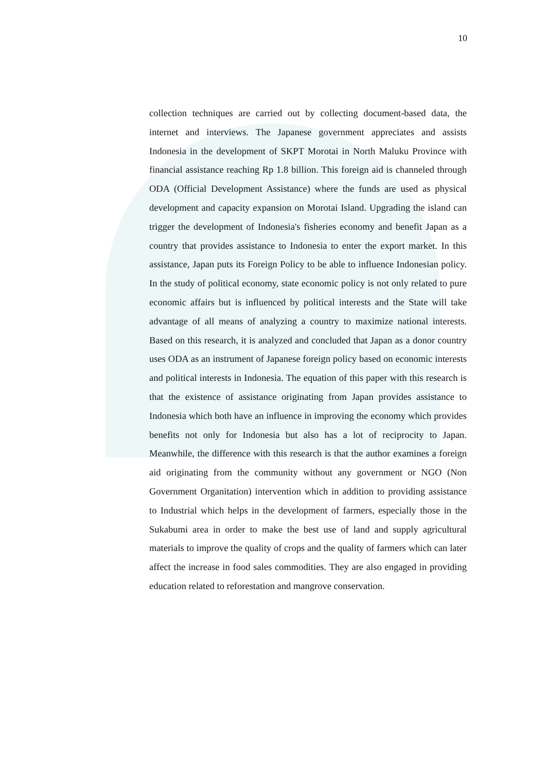10
collection techniques are carried out by collecting document-based data, the internet and interviews. The Japanese government appreciates and assists Indonesia in the development of SKPT Morotai in North Maluku Province with financial assistance reaching Rp 1.8 billion. This foreign aid is channeled through ODA (Official Development Assistance) where the funds are used as physical development and capacity expansion on Morotai Island. Upgrading the island can trigger the development of Indonesia's fisheries economy and benefit Japan as a country that provides assistance to Indonesia to enter the export market. In this assistance, Japan puts its Foreign Policy to be able to influence Indonesian policy. In the study of political economy, state economic policy is not only related to pure economic affairs but is influenced by political interests and the State will take advantage of all means of analyzing a country to maximize national interests. Based on this research, it is analyzed and concluded that Japan as a donor country uses ODA as an instrument of Japanese foreign policy based on economic interests and political interests in Indonesia. The equation of this paper with this research is that the existence of assistance originating from Japan provides assistance to Indonesia which both have an influence in improving the economy which provides benefits not only for Indonesia but also has a lot of reciprocity to Japan. Meanwhile, the difference with this research is that the author examines a foreign aid originating from the community without any government or NGO (Non Government Organitation) intervention which in addition to providing assistance to Industrial which helps in the development of farmers, especially those in the Sukabumi area in order to make the best use of land and supply agricultural materials to improve the quality of crops and the quality of farmers which can later affect the increase in food sales commodities. They are also engaged in providing education related to reforestation and mangrove conservation.